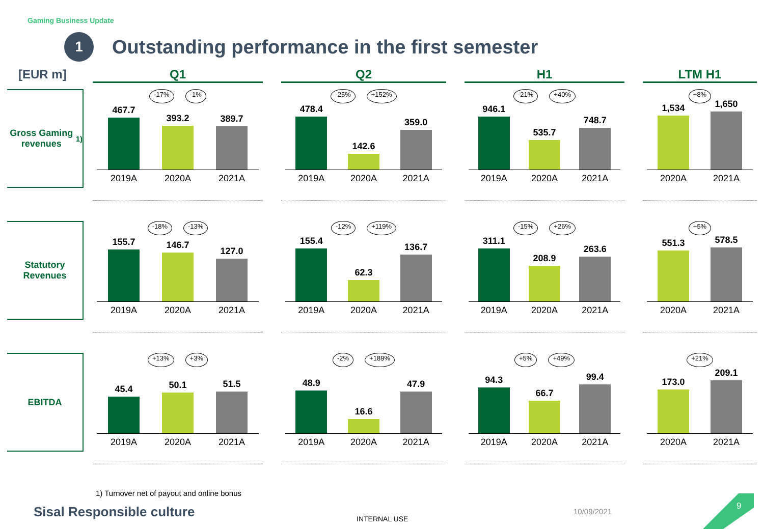Gaming Business Update
1
Outstanding performance in the first semester
[EUR m]
Q1
Q2
H1
LTM H1
Gross Gaming revenues<sup>1)</sup>
-17% -1%
467.7
393.2
389.7
2019A 2020A 2021A
-25% +152%
478.4
142.6
359.0
2019A 2020A 2021A
-21% +40%
946.1
535.7
748.7
2019A 2020A 2021A
+8%
1,534
1,650
2020A 2021A
Statutory Revenues
-18% -13%
155.7
146.7
127.0
2019A 2020A 2021A
-12% +119%
155.4
62.3
136.7
2019A 2020A 2021A
-15% +26%
311.1
208.9
263.6
2019A 2020A 2021A
+5%
551.3
578.5
2020A 2021A
EBITDA
+13% +3%
45.4
50.1
51.5
2019A 2020A 2021A
-2% +189%
48.9
16.6
47.9
2019A 2020A 2021A
+5% +49%
94.3
66.7
99.4
2019A 2020A 2021A
+21%
173.0
209.1
2020A 2021A
1) Turnover net of payout and online bonus
Sisal Responsible culture INTERNAL USE
10/09/2021
9